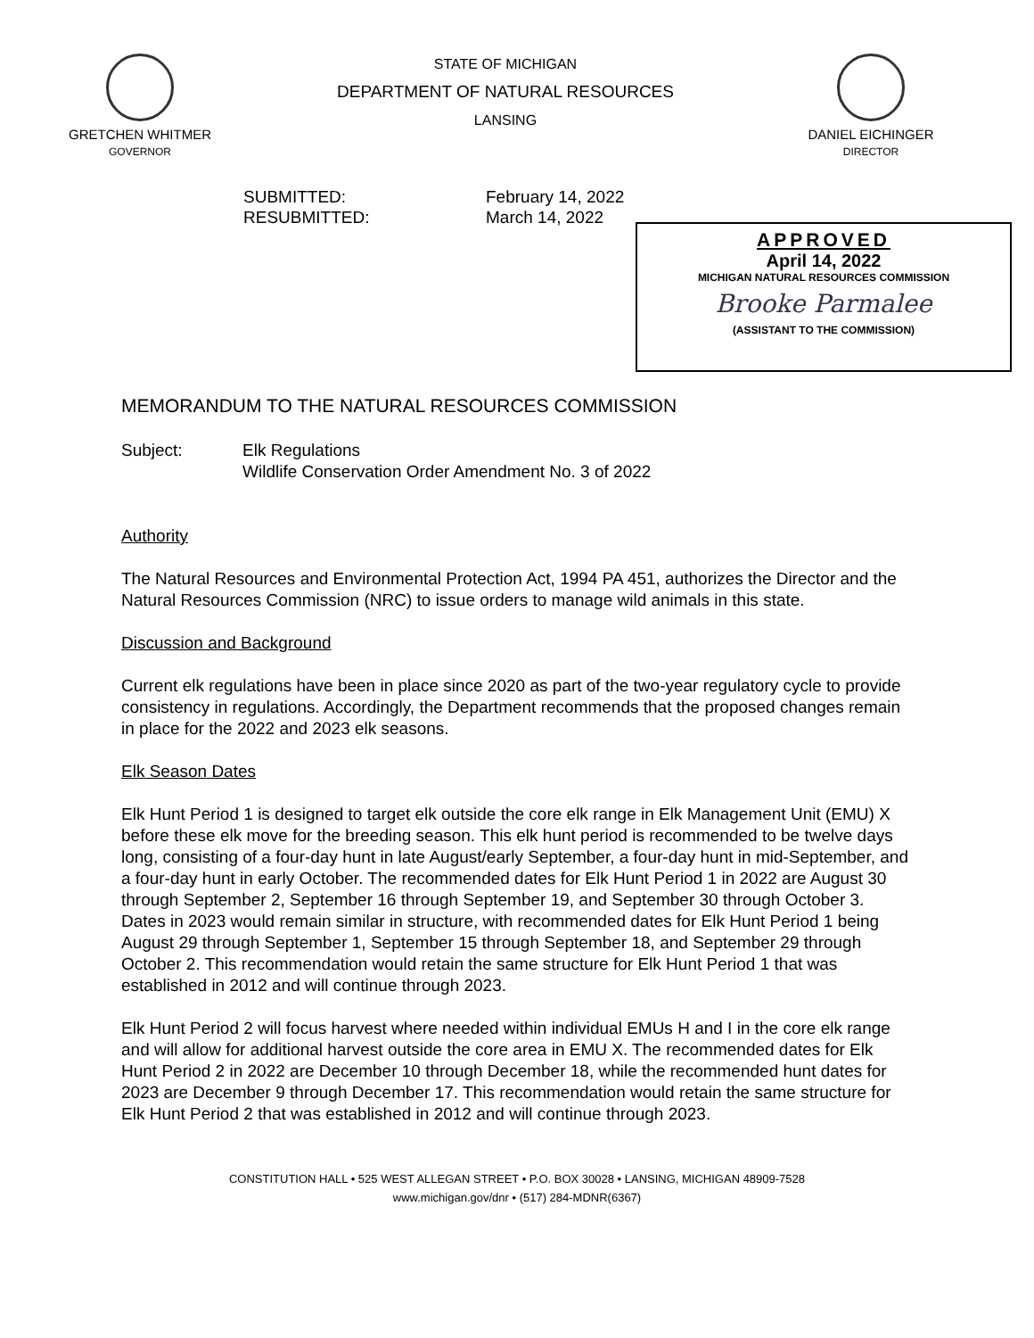GRETCHEN WHITMER
GOVERNOR
STATE OF MICHIGAN
DEPARTMENT OF NATURAL RESOURCES
LANSING
DANIEL EICHINGER
DIRECTOR
SUBMITTED:
RESUBMITTED:
February 14, 2022
March 14, 2022
APPROVED
April 14, 2022
MICHIGAN NATURAL RESOURCES COMMISSION
Brooke Parmalee
(ASSISTANT TO THE COMMISSION)
MEMORANDUM TO THE NATURAL RESOURCES COMMISSION
Subject: Elk Regulations
Wildlife Conservation Order Amendment No. 3 of 2022
Authority
The Natural Resources and Environmental Protection Act, 1994 PA 451, authorizes the Director and the Natural Resources Commission (NRC) to issue orders to manage wild animals in this state.
Discussion and Background
Current elk regulations have been in place since 2020 as part of the two-year regulatory cycle to provide consistency in regulations. Accordingly, the Department recommends that the proposed changes remain in place for the 2022 and 2023 elk seasons.
Elk Season Dates
Elk Hunt Period 1 is designed to target elk outside the core elk range in Elk Management Unit (EMU) X before these elk move for the breeding season. This elk hunt period is recommended to be twelve days long, consisting of a four-day hunt in late August/early September, a four-day hunt in mid-September, and a four-day hunt in early October. The recommended dates for Elk Hunt Period 1 in 2022 are August 30 through September 2, September 16 through September 19, and September 30 through October 3. Dates in 2023 would remain similar in structure, with recommended dates for Elk Hunt Period 1 being August 29 through September 1, September 15 through September 18, and September 29 through October 2. This recommendation would retain the same structure for Elk Hunt Period 1 that was established in 2012 and will continue through 2023.
Elk Hunt Period 2 will focus harvest where needed within individual EMUs H and I in the core elk range and will allow for additional harvest outside the core area in EMU X. The recommended dates for Elk Hunt Period 2 in 2022 are December 10 through December 18, while the recommended hunt dates for 2023 are December 9 through December 17. This recommendation would retain the same structure for Elk Hunt Period 2 that was established in 2012 and will continue through 2023.
CONSTITUTION HALL • 525 WEST ALLEGAN STREET • P.O. BOX 30028 • LANSING, MICHIGAN 48909-7528
www.michigan.gov/dnr • (517) 284-MDNR(6367)